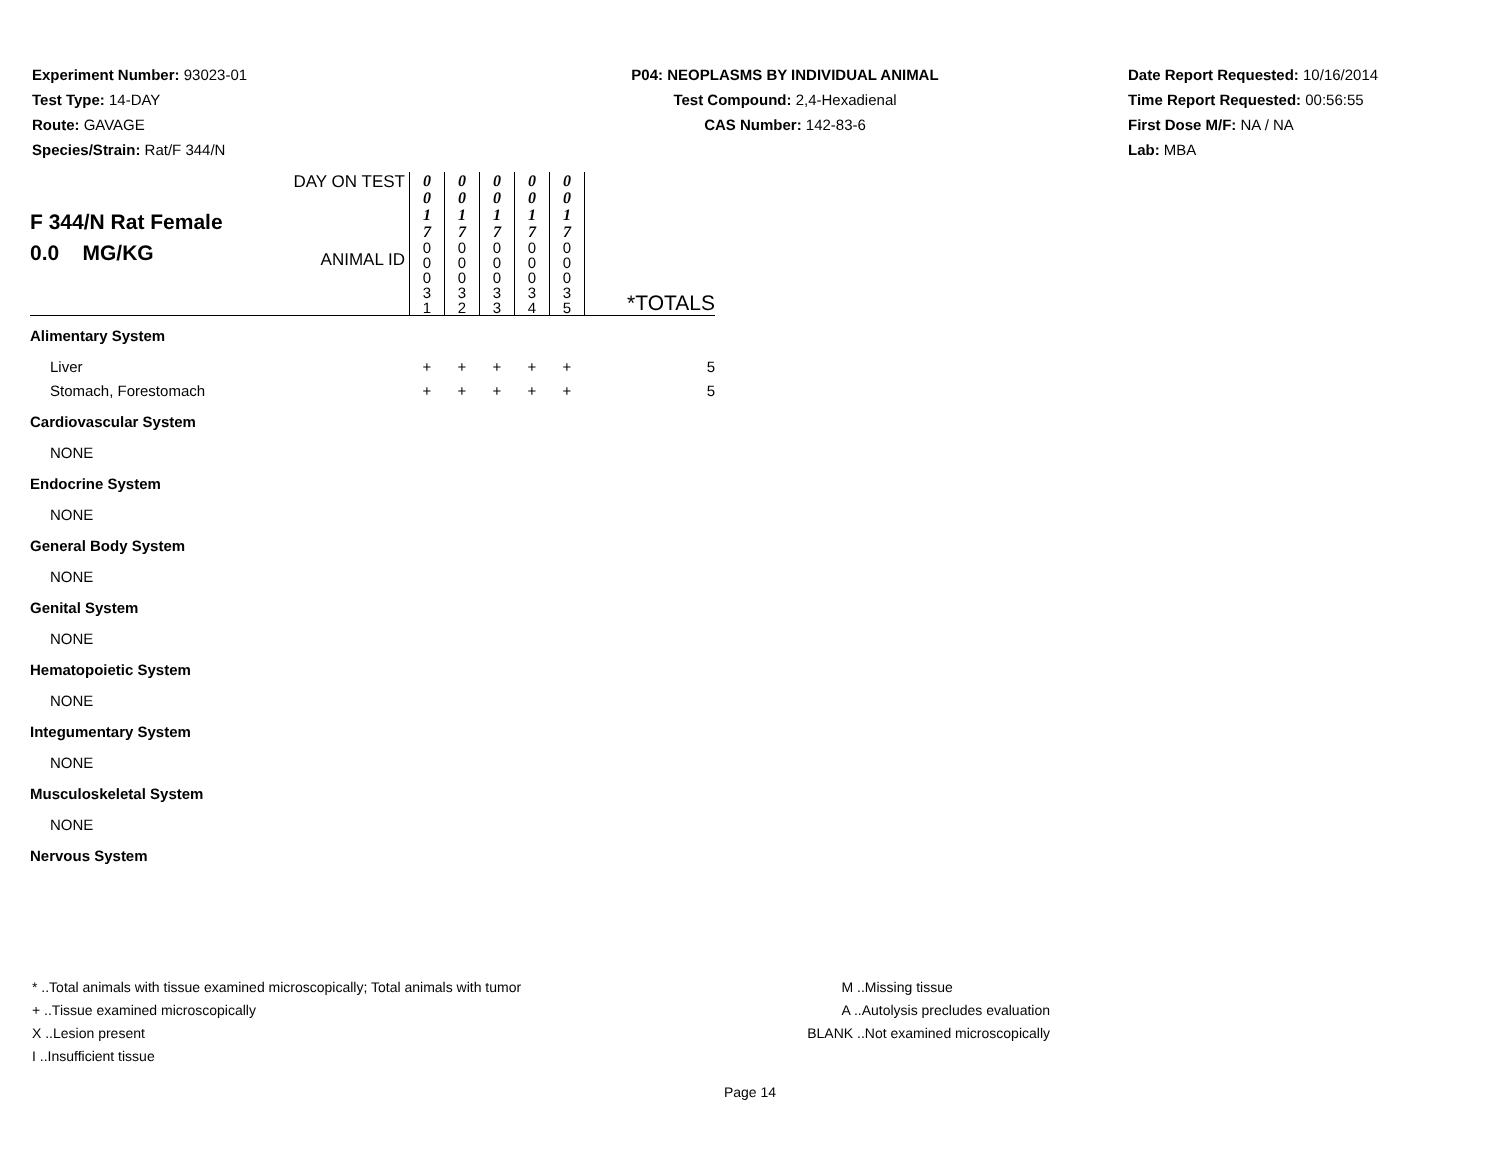Experiment Number: 93023-01
Test Type: 14-DAY
Route: GAVAGE
Species/Strain: Rat/F 344/N
P04: NEOPLASMS BY INDIVIDUAL ANIMAL
Test Compound: 2,4-Hexadienal
CAS Number: 142-83-6
Date Report Requested: 10/16/2014
Time Report Requested: 00:56:55
First Dose M/F: NA / NA
Lab: MBA
| F 344/N Rat Female 0.0 MG/KG | DAY ON TEST | 0 0 1 7 | 0 0 1 7 | 0 0 1 7 | 0 0 1 7 | 0 0 1 7 | |
| | ANIMAL ID | 0 0 0 3 1 | 0 0 0 3 2 | 0 0 0 3 3 | 0 0 0 3 4 | 0 0 0 3 5 | *TOTALS |
| Alimentary System | | | | | | | |
| Liver | | + | + | + | + | + | 5 |
| Stomach, Forestomach | | + | + | + | + | + | 5 |
| Cardiovascular System | | | | | | | |
| NONE | | | | | | | |
| Endocrine System | | | | | | | |
| NONE | | | | | | | |
| General Body System | | | | | | | |
| NONE | | | | | | | |
| Genital System | | | | | | | |
| NONE | | | | | | | |
| Hematopoietic System | | | | | | | |
| NONE | | | | | | | |
| Integumentary System | | | | | | | |
| NONE | | | | | | | |
| Musculoskeletal System | | | | | | | |
| NONE | | | | | | | |
| Nervous System | | | | | | | |
* ..Total animals with tissue examined microscopically; Total animals with tumor
+ ..Tissue examined microscopically
X ..Lesion present
I ..Insufficient tissue
M ..Missing tissue
A ..Autolysis precludes evaluation
BLANK ..Not examined microscopically
Page 14